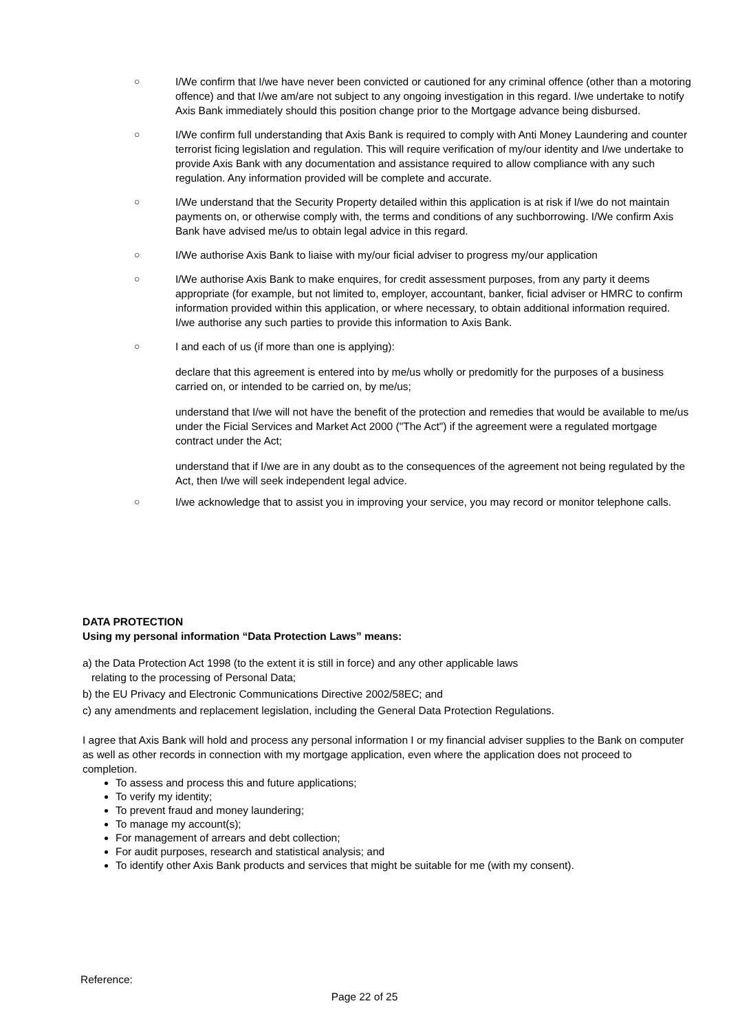○ I/We confirm that I/we have never been convicted or cautioned for any criminal offence (other than a motoring offence) and that I/we am/are not subject to any ongoing investigation in this regard. I/we undertake to notify Axis Bank immediately should this position change prior to the Mortgage advance being disbursed.
○ I/We confirm full understanding that Axis Bank is required to comply with Anti Money Laundering and counter terrorist ficing legislation and regulation. This will require verification of my/our identity and I/we undertake to provide Axis Bank with any documentation and assistance required to allow compliance with any such regulation. Any information provided will be complete and accurate.
○ I/We understand that the Security Property detailed within this application is at risk if I/we do not maintain payments on, or otherwise comply with, the terms and conditions of any suchborrowing. I/We confirm Axis Bank have advised me/us to obtain legal advice in this regard.
○ I/We authorise Axis Bank to liaise with my/our ficial adviser to progress my/our application
○ I/We authorise Axis Bank to make enquires, for credit assessment purposes, from any party it deems appropriate (for example, but not limited to, employer, accountant, banker, ficial adviser or HMRC to confirm information provided within this application, or where necessary, to obtain additional information required. I/we authorise any such parties to provide this information to Axis Bank.
○ I and each of us (if more than one is applying):
declare that this agreement is entered into by me/us wholly or predomitly for the purposes of a business carried on, or intended to be carried on, by me/us;
understand that I/we will not have the benefit of the protection and remedies that would be available to me/us under the Ficial Services and Market Act 2000 ("The Act") if the agreement were a regulated mortgage contract under the Act;
understand that if I/we are in any doubt as to the consequences of the agreement not being regulated by the Act, then I/we will seek independent legal advice.
○ I/we acknowledge that to assist you in improving your service, you may record or monitor telephone calls.
DATA PROTECTION
Using my personal information “Data Protection Laws” means:
a) the Data Protection Act 1998 (to the extent it is still in force) and any other applicable laws
relating to the processing of Personal Data;
b) the EU Privacy and Electronic Communications Directive 2002/58EC; and
c) any amendments and replacement legislation, including the General Data Protection Regulations.
I agree that Axis Bank will hold and process any personal information I or my financial adviser supplies to the Bank on computer as well as other records in connection with my mortgage application, even where the application does not proceed to completion.
To assess and process this and future applications;
To verify my identity;
To prevent fraud and money laundering;
To manage my account(s);
For management of arrears and debt collection;
For audit purposes, research and statistical analysis; and
To identify other Axis Bank products and services that might be suitable for me (with my consent).
Reference:
Page 22 of 25